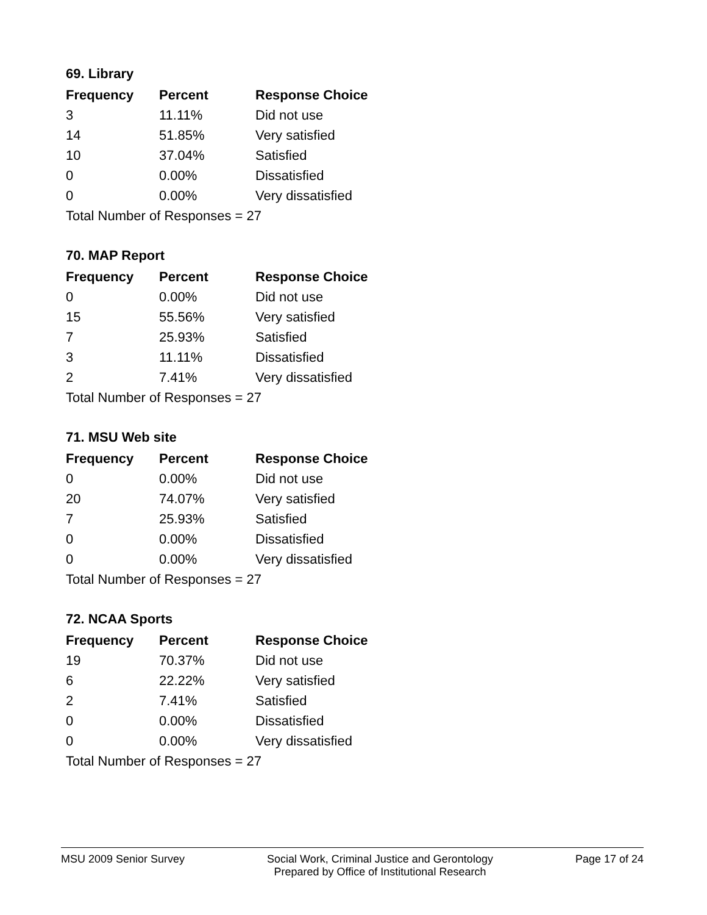69. Library
| Frequency | Percent | Response Choice |
| --- | --- | --- |
| 3 | 11.11% | Did not use |
| 14 | 51.85% | Very satisfied |
| 10 | 37.04% | Satisfied |
| 0 | 0.00% | Dissatisfied |
| 0 | 0.00% | Very dissatisfied |
| Total Number of Responses = 27 | | |
70. MAP Report
| Frequency | Percent | Response Choice |
| --- | --- | --- |
| 0 | 0.00% | Did not use |
| 15 | 55.56% | Very satisfied |
| 7 | 25.93% | Satisfied |
| 3 | 11.11% | Dissatisfied |
| 2 | 7.41% | Very dissatisfied |
| Total Number of Responses = 27 | | |
71. MSU Web site
| Frequency | Percent | Response Choice |
| --- | --- | --- |
| 0 | 0.00% | Did not use |
| 20 | 74.07% | Very satisfied |
| 7 | 25.93% | Satisfied |
| 0 | 0.00% | Dissatisfied |
| 0 | 0.00% | Very dissatisfied |
| Total Number of Responses = 27 | | |
72. NCAA Sports
| Frequency | Percent | Response Choice |
| --- | --- | --- |
| 19 | 70.37% | Did not use |
| 6 | 22.22% | Very satisfied |
| 2 | 7.41% | Satisfied |
| 0 | 0.00% | Dissatisfied |
| 0 | 0.00% | Very dissatisfied |
| Total Number of Responses = 27 | | |
MSU 2009 Senior Survey Social Work, Criminal Justice and Gerontology
Prepared by Office of Institutional Research
Page 17 of 24